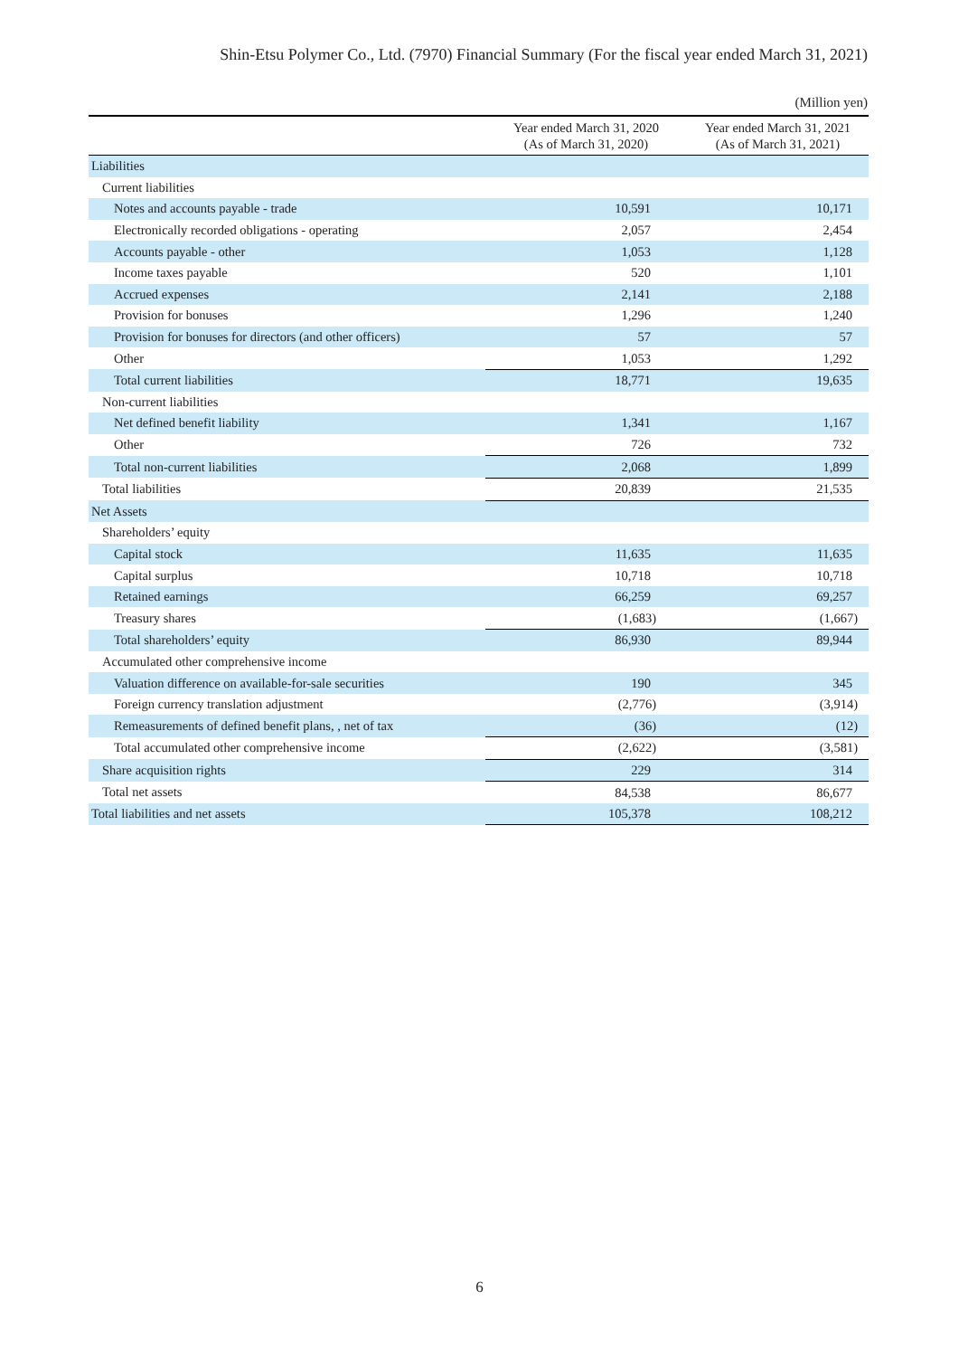Shin-Etsu Polymer Co., Ltd. (7970) Financial Summary (For the fiscal year ended March 31, 2021)
(Million yen)
| | Year ended March 31, 2020 (As of March 31, 2020) | Year ended March 31, 2021 (As of March 31, 2021) |
| --- | --- | --- |
| Liabilities | | |
| Current liabilities | | |
| Notes and accounts payable - trade | 10,591 | 10,171 |
| Electronically recorded obligations - operating | 2,057 | 2,454 |
| Accounts payable - other | 1,053 | 1,128 |
| Income taxes payable | 520 | 1,101 |
| Accrued expenses | 2,141 | 2,188 |
| Provision for bonuses | 1,296 | 1,240 |
| Provision for bonuses for directors (and other officers) | 57 | 57 |
| Other | 1,053 | 1,292 |
| Total current liabilities | 18,771 | 19,635 |
| Non-current liabilities | | |
| Net defined benefit liability | 1,341 | 1,167 |
| Other | 726 | 732 |
| Total non-current liabilities | 2,068 | 1,899 |
| Total liabilities | 20,839 | 21,535 |
| Net Assets | | |
| Shareholders’ equity | | |
| Capital stock | 11,635 | 11,635 |
| Capital surplus | 10,718 | 10,718 |
| Retained earnings | 66,259 | 69,257 |
| Treasury shares | (1,683) | (1,667) |
| Total shareholders’ equity | 86,930 | 89,944 |
| Accumulated other comprehensive income | | |
| Valuation difference on available-for-sale securities | 190 | 345 |
| Foreign currency translation adjustment | (2,776) | (3,914) |
| Remeasurements of defined benefit plans, , net of tax | (36) | (12) |
| Total accumulated other comprehensive income | (2,622) | (3,581) |
| Share acquisition rights | 229 | 314 |
| Total net assets | 84,538 | 86,677 |
| Total liabilities and net assets | 105,378 | 108,212 |
6